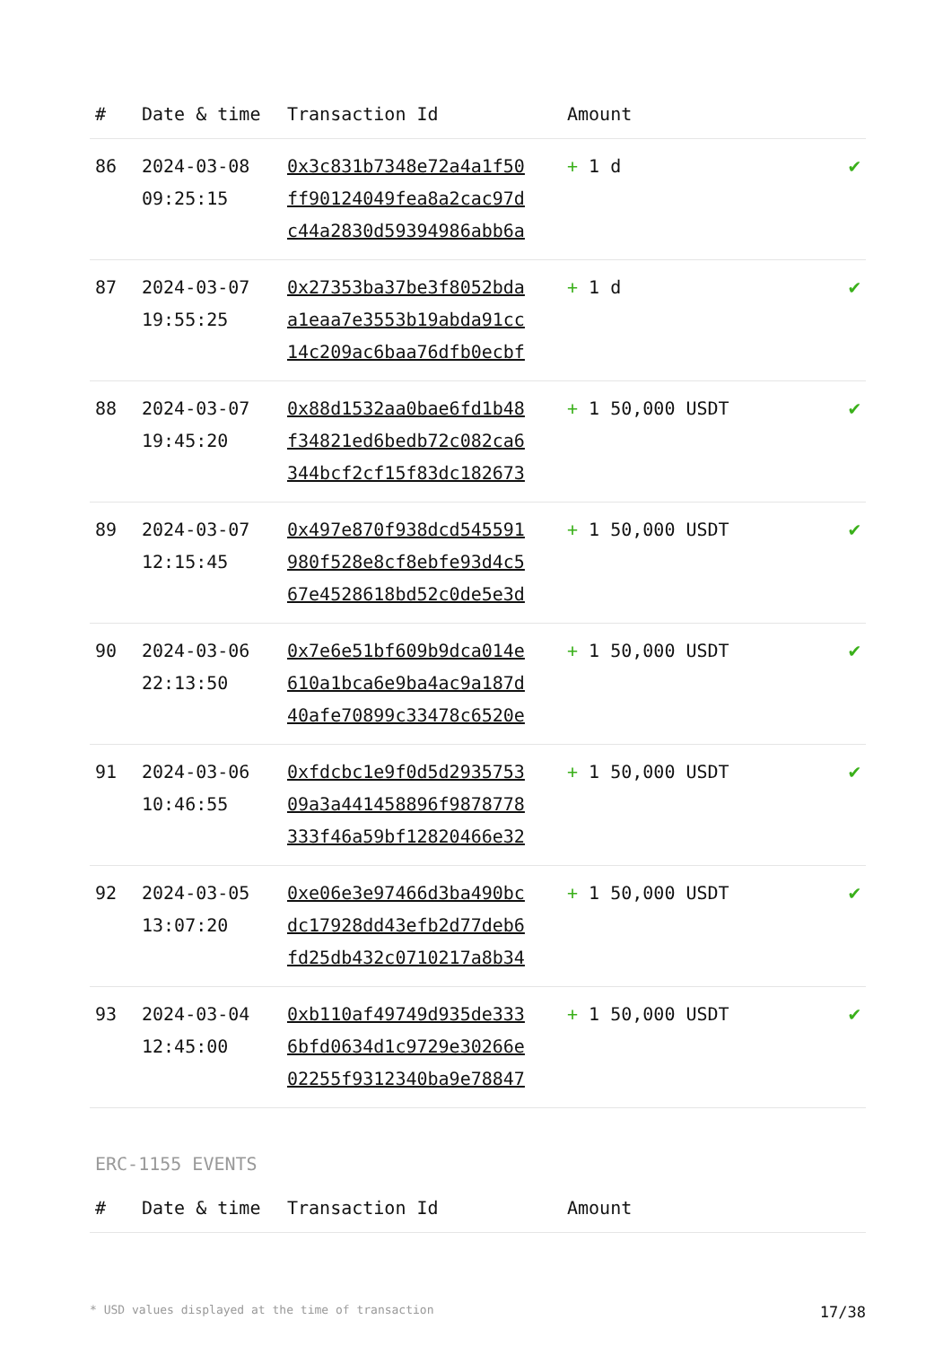| # | Date & time | Transaction Id | Amount | |
| --- | --- | --- | --- | --- |
| 86 | 2024-03-08 09:25:15 | 0x3c831b7348e72a4a1f50 ff90124049fea8a2cac97d c44a2830d59394986abb6a | + 1 d | ✔ |
| 87 | 2024-03-07 19:55:25 | 0x27353ba37be3f8052bda a1eaa7e3553b19abda91cc 14c209ac6baa76dfb0ecbf | + 1 d | ✔ |
| 88 | 2024-03-07 19:45:20 | 0x88d1532aa0bae6fd1b48 f34821ed6bedb72c082ca6 344bcf2cf15f83dc182673 | + 1 50,000 USDT | ✔ |
| 89 | 2024-03-07 12:15:45 | 0x497e870f938dcd545591 980f528e8cf8ebfe93d4c5 67e4528618bd52c0de5e3d | + 1 50,000 USDT | ✔ |
| 90 | 2024-03-06 22:13:50 | 0x7e6e51bf609b9dca014e 610a1bca6e9ba4ac9a187d 40afe70899c33478c6520e | + 1 50,000 USDT | ✔ |
| 91 | 2024-03-06 10:46:55 | 0xfdcbc1e9f0d5d2935753 09a3a441458896f9878778 333f46a59bf12820466e32 | + 1 50,000 USDT | ✔ |
| 92 | 2024-03-05 13:07:20 | 0xe06e3e97466d3ba490bc dc17928dd43efb2d77deb6 fd25db432c0710217a8b34 | + 1 50,000 USDT | ✔ |
| 93 | 2024-03-04 12:45:00 | 0xb110af49749d935de333 6bfd0634d1c9729e30266e 02255f9312340ba9e78847 | + 1 50,000 USDT | ✔ |
ERC-1155 EVENTS
| # | Date & time | Transaction Id | Amount |
| --- | --- | --- | --- |
* USD values displayed at the time of transaction 17/38